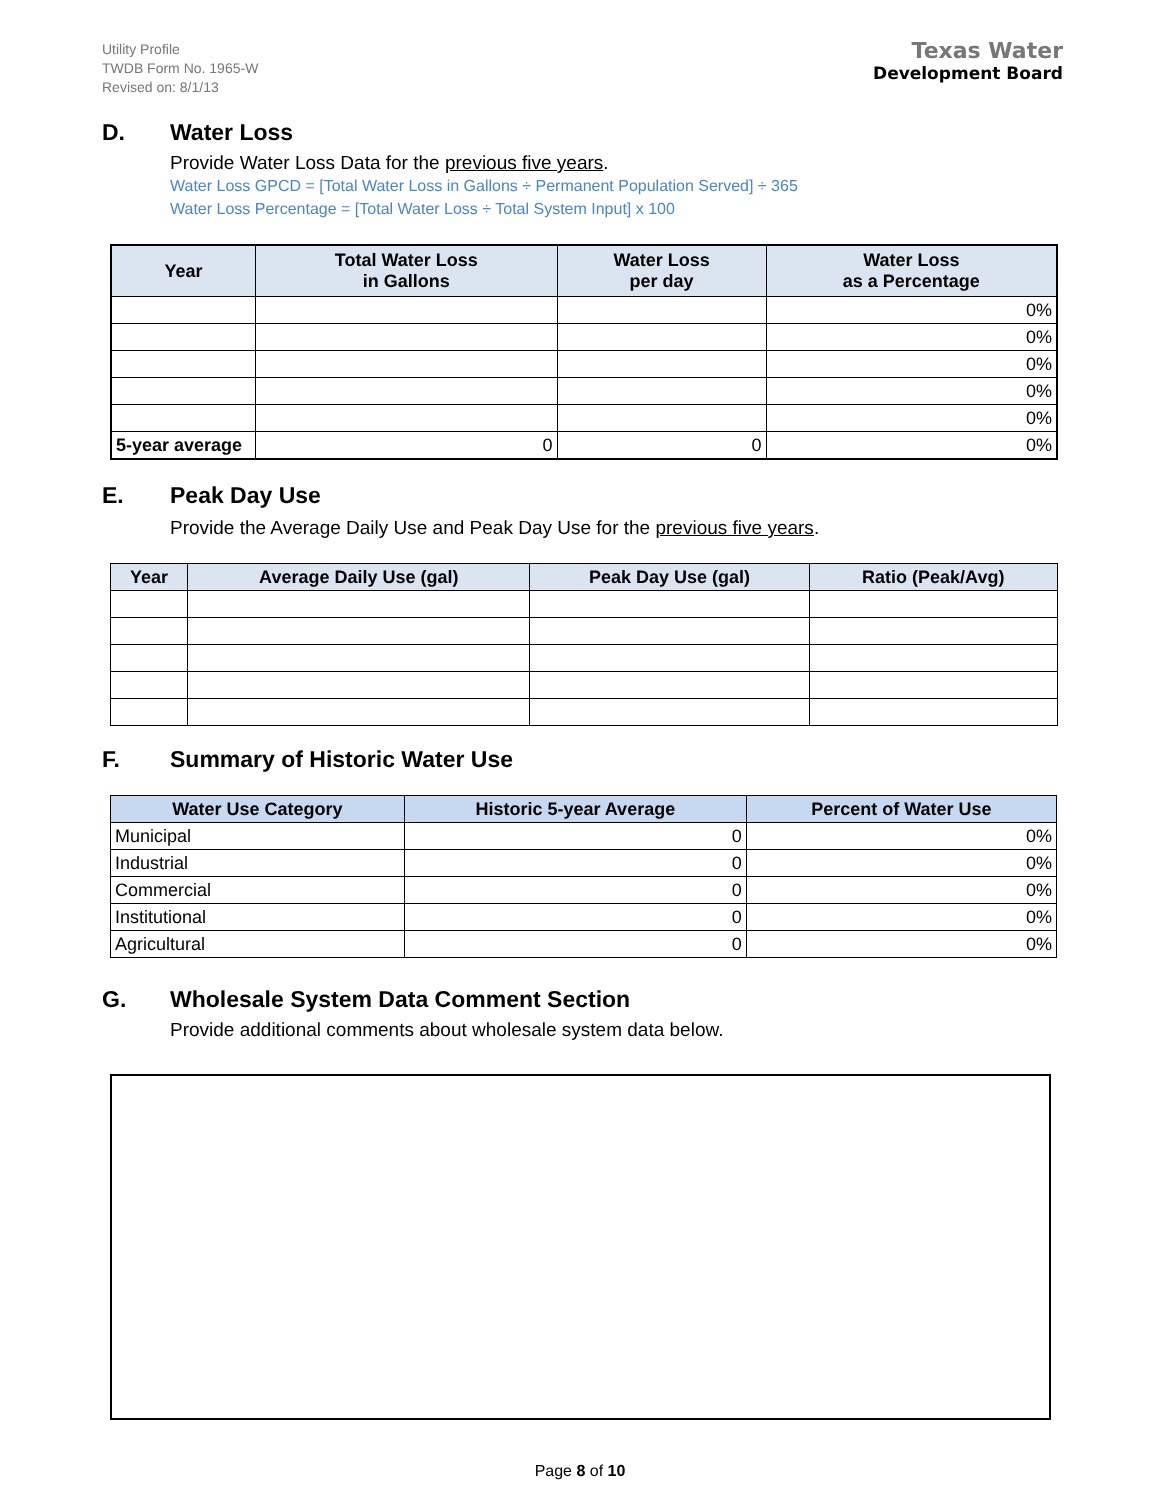Utility Profile
TWDB Form No. 1965-W
Revised on: 8/1/13
Texas Water
Development Board
D. Water Loss
Provide Water Loss Data for the previous five years.
Water Loss GPCD = [Total Water Loss in Gallons ÷ Permanent Population Served] ÷ 365
Water Loss Percentage = [Total Water Loss ÷ Total System Input] x 100
| Year | Total Water Loss in Gallons | Water Loss per day | Water Loss as a Percentage |
| --- | --- | --- | --- |
| | | | 0% |
| | | | 0% |
| | | | 0% |
| | | | 0% |
| | | | 0% |
| 5-year average | 0 | 0 | 0% |
E. Peak Day Use
Provide the Average Daily Use and Peak Day Use for the previous five years.
| Year | Average Daily Use (gal) | Peak Day Use (gal) | Ratio (Peak/Avg) |
| --- | --- | --- | --- |
F. Summary of Historic Water Use
| Water Use Category | Historic 5-year Average | Percent of Water Use |
| --- | --- | --- |
| Municipal | 0 | 0% |
| Industrial | 0 | 0% |
| Commercial | 0 | 0% |
| Institutional | 0 | 0% |
| Agricultural | 0 | 0% |
G. Wholesale System Data Comment Section
Provide additional comments about wholesale system data below.
Page 8 of 10